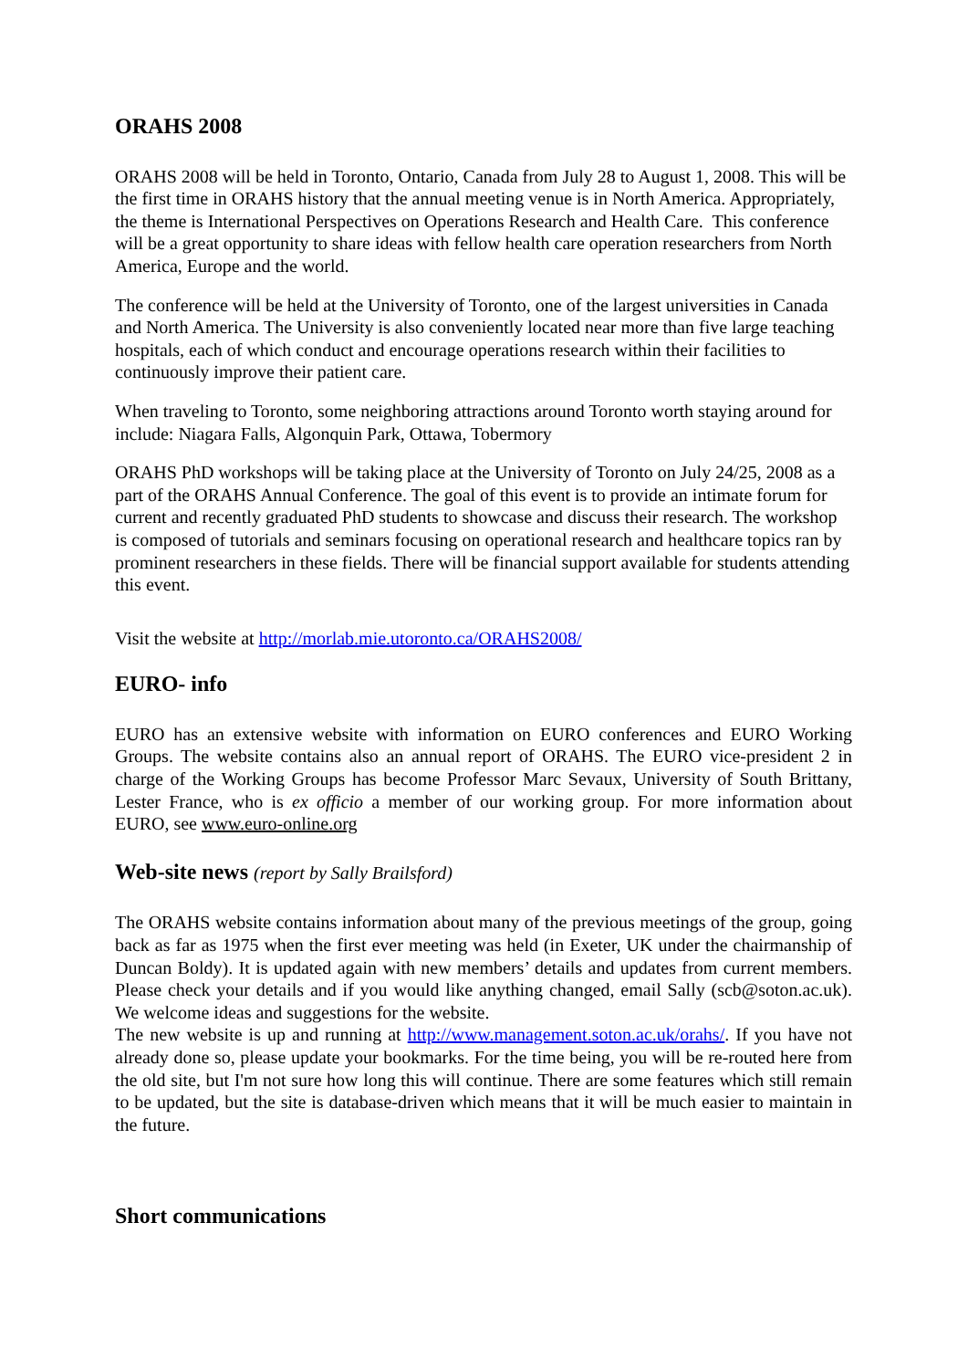ORAHS 2008
ORAHS 2008 will be held in Toronto, Ontario, Canada from July 28 to August 1, 2008. This will be the first time in ORAHS history that the annual meeting venue is in North America. Appropriately, the theme is International Perspectives on Operations Research and Health Care. This conference will be a great opportunity to share ideas with fellow health care operation researchers from North America, Europe and the world.
The conference will be held at the University of Toronto, one of the largest universities in Canada and North America. The University is also conveniently located near more than five large teaching hospitals, each of which conduct and encourage operations research within their facilities to continuously improve their patient care.
When traveling to Toronto, some neighboring attractions around Toronto worth staying around for include: Niagara Falls, Algonquin Park, Ottawa, Tobermory
ORAHS PhD workshops will be taking place at the University of Toronto on July 24/25, 2008 as a part of the ORAHS Annual Conference. The goal of this event is to provide an intimate forum for current and recently graduated PhD students to showcase and discuss their research. The workshop is composed of tutorials and seminars focusing on operational research and healthcare topics ran by prominent researchers in these fields. There will be financial support available for students attending this event.
Visit the website at http://morlab.mie.utoronto.ca/ORAHS2008/
EURO- info
EURO has an extensive website with information on EURO conferences and EURO Working Groups. The website contains also an annual report of ORAHS. The EURO vice-president 2 in charge of the Working Groups has become Professor Marc Sevaux, University of South Brittany, Lester France, who is ex officio a member of our working group. For more information about EURO, see www.euro-online.org
Web-site news (report by Sally Brailsford)
The ORAHS website contains information about many of the previous meetings of the group, going back as far as 1975 when the first ever meeting was held (in Exeter, UK under the chairmanship of Duncan Boldy). It is updated again with new members’ details and updates from current members. Please check your details and if you would like anything changed, email Sally (scb@soton.ac.uk). We welcome ideas and suggestions for the website.
The new website is up and running at http://www.management.soton.ac.uk/orahs/. If you have not already done so, please update your bookmarks. For the time being, you will be re-routed here from the old site, but I'm not sure how long this will continue. There are some features which still remain to be updated, but the site is database-driven which means that it will be much easier to maintain in the future.
Short communications